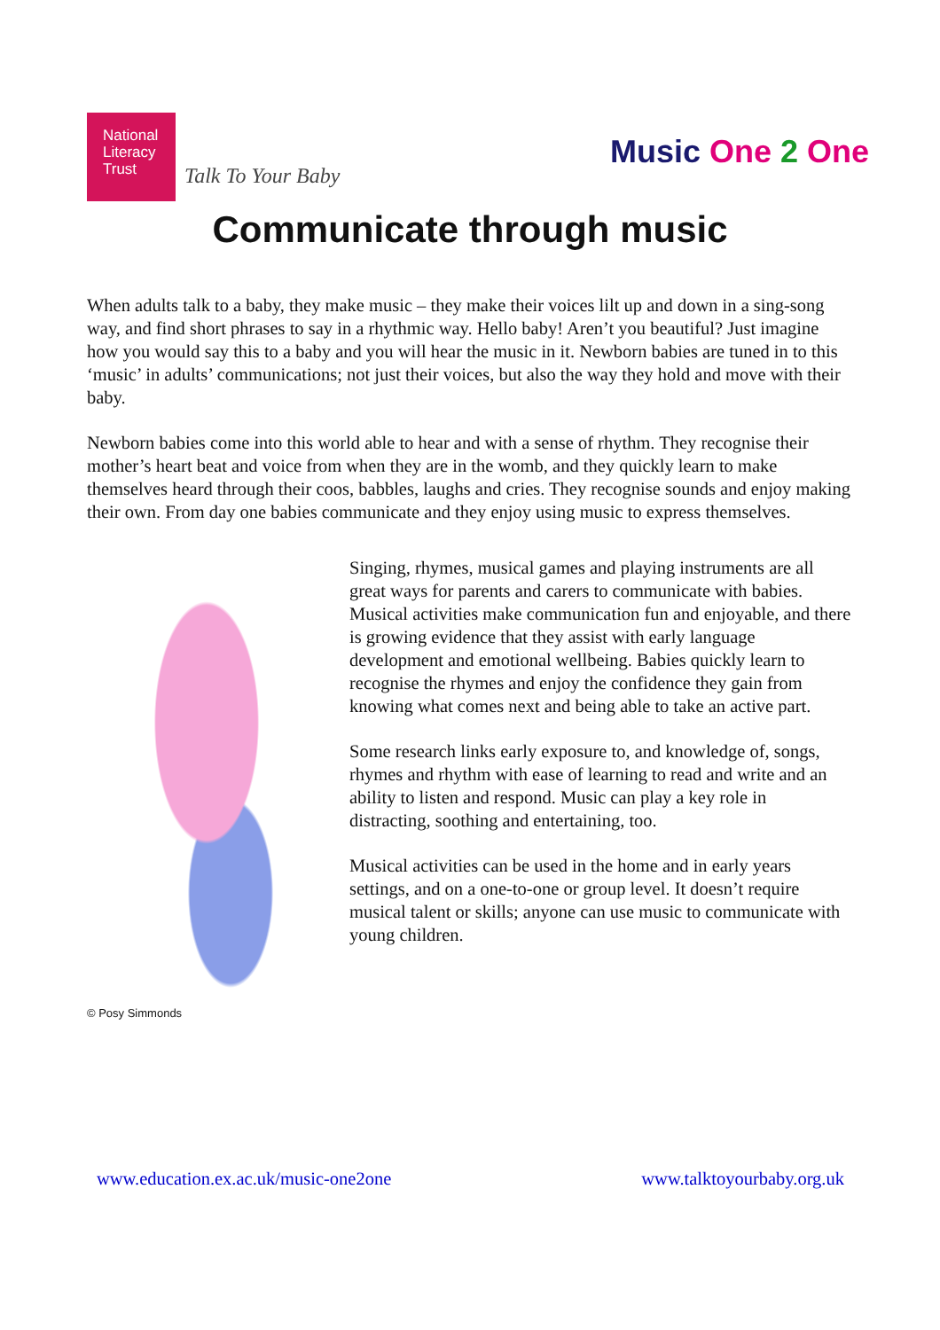National
Literacy
Trust
Talk To Your Baby
Music One 2 One
Communicate through music
When adults talk to a baby, they make music – they make their voices lilt up and down in a sing-song way, and find short phrases to say in a rhythmic way. Hello baby! Aren’t you beautiful? Just imagine how you would say this to a baby and you will hear the music in it. Newborn babies are tuned in to this ‘music’ in adults’ communications; not just their voices, but also the way they hold and move with their baby.
Newborn babies come into this world able to hear and with a sense of rhythm. They recognise their mother’s heart beat and voice from when they are in the womb, and they quickly learn to make themselves heard through their coos, babbles, laughs and cries. They recognise sounds and enjoy making their own. From day one babies communicate and they enjoy using music to express themselves.
© Posy Simmonds
Singing, rhymes, musical games and playing instruments are all great ways for parents and carers to communicate with babies. Musical activities make communication fun and enjoyable, and there is growing evidence that they assist with early language development and emotional wellbeing. Babies quickly learn to recognise the rhymes and enjoy the confidence they gain from knowing what comes next and being able to take an active part.
Some research links early exposure to, and knowledge of, songs, rhymes and rhythm with ease of learning to read and write and an ability to listen and respond. Music can play a key role in distracting, soothing and entertaining, too.
Musical activities can be used in the home and in early years settings, and on a one-to-one or group level. It doesn’t require musical talent or skills; anyone can use music to communicate with young children.
www.education.ex.ac.uk/music-one2one www.talktoyourbaby.org.uk